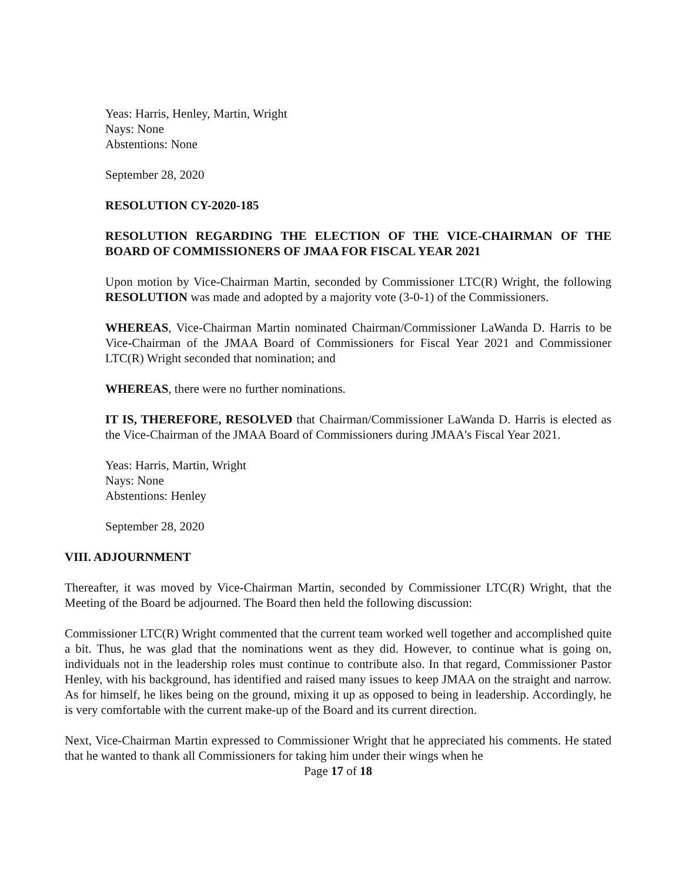Yeas: Harris, Henley, Martin, Wright
Nays: None
Abstentions: None
September 28, 2020
RESOLUTION CY-2020-185
RESOLUTION REGARDING THE ELECTION OF THE VICE-CHAIRMAN OF THE BOARD OF COMMISSIONERS OF JMAA FOR FISCAL YEAR 2021
Upon motion by Vice-Chairman Martin, seconded by Commissioner LTC(R) Wright, the following RESOLUTION was made and adopted by a majority vote (3-0-1) of the Commissioners.
WHEREAS, Vice-Chairman Martin nominated Chairman/Commissioner LaWanda D. Harris to be Vice-Chairman of the JMAA Board of Commissioners for Fiscal Year 2021 and Commissioner LTC(R) Wright seconded that nomination; and
WHEREAS, there were no further nominations.
IT IS, THEREFORE, RESOLVED that Chairman/Commissioner LaWanda D. Harris is elected as the Vice-Chairman of the JMAA Board of Commissioners during JMAA's Fiscal Year 2021.
Yeas: Harris, Martin, Wright
Nays: None
Abstentions: Henley
September 28, 2020
VIII. ADJOURNMENT
Thereafter, it was moved by Vice-Chairman Martin, seconded by Commissioner LTC(R) Wright, that the Meeting of the Board be adjourned. The Board then held the following discussion:
Commissioner LTC(R) Wright commented that the current team worked well together and accomplished quite a bit. Thus, he was glad that the nominations went as they did. However, to continue what is going on, individuals not in the leadership roles must continue to contribute also. In that regard, Commissioner Pastor Henley, with his background, has identified and raised many issues to keep JMAA on the straight and narrow. As for himself, he likes being on the ground, mixing it up as opposed to being in leadership. Accordingly, he is very comfortable with the current make-up of the Board and its current direction.
Next, Vice-Chairman Martin expressed to Commissioner Wright that he appreciated his comments. He stated that he wanted to thank all Commissioners for taking him under their wings when he
Page 17 of 18